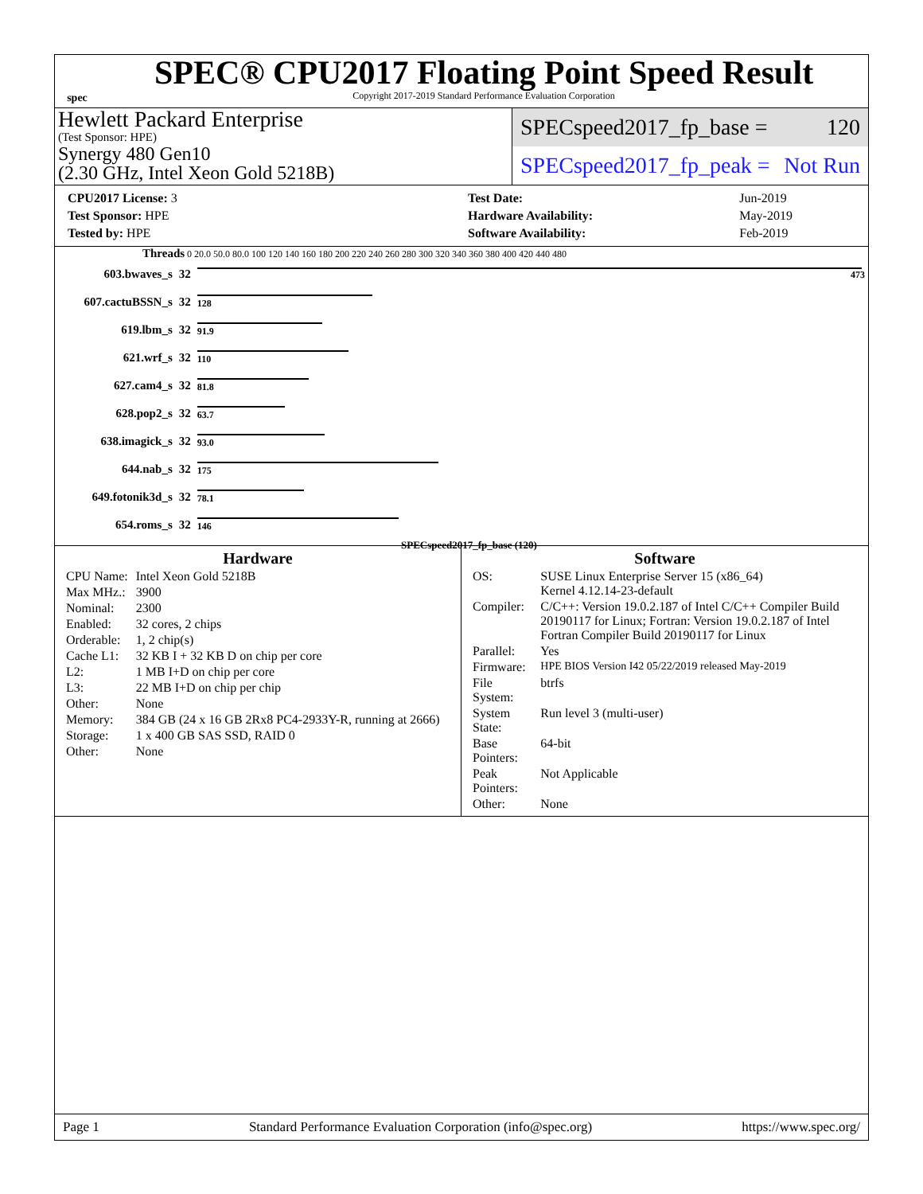spec
SPEC® CPU2017 Floating Point Speed Result
Copyright 2017-2019 Standard Performance Evaluation Corporation
Hewlett Packard Enterprise
(Test Sponsor: HPE)
Synergy 480 Gen10
(2.30 GHz, Intel Xeon Gold 5218B)
SPECspeed2017_fp_base = 120
SPECspeed2017_fp_peak = Not Run
| CPU2017 License: 3 |
| Test Sponsor: HPE |
| Tested by: HPE |
| Test Date: | Jun-2019 |
| Hardware Availability: | May-2019 |
| Software Availability: | Feb-2019 |
Threads 0 20.0 50.0 80.0 100 120 140 160 180 200 220 240 260 280 300 320 340 360 380 400 420 440 480
| 603.bwaves_s | 32 | 473 |
| 607.cactuBSSN_s | 32 | 128 |
| 619.lbm_s | 32 | 91.9 |
| 621.wrf_s | 32 | 110 |
| 627.cam4_s | 32 | 81.8 |
| 628.pop2_s | 32 | 63.7 |
| 638.imagick_s | 32 | 93.0 |
| 644.nab_s | 32 | 175 |
| 649.fotonik3d_s | 32 | 78.1 |
| 654.roms_s | 32 | 146 |
SPECspeed2017_fp_base (120)
Hardware
| CPU Name: | Intel Xeon Gold 5218B |
| Max MHz.: | 3900 |
| Nominal: | 2300 |
| Enabled: | 32 cores, 2 chips |
| Orderable: | 1, 2 chip(s) |
| Cache L1: | 32 KB I + 32 KB D on chip per core |
| L2: | 1 MB I+D on chip per core |
| L3: | 22 MB I+D on chip per chip |
| Other: | None |
| Memory: | 384 GB (24 x 16 GB 2Rx8 PC4-2933Y-R, running at 2666) |
| Storage: | 1 x 400 GB SAS SSD, RAID 0 |
| Other: | None |
Software
| OS: | SUSE Linux Enterprise Server 15 (x86_64) Kernel 4.12.14-23-default |
| Compiler: | C/C++: Version 19.0.2.187 of Intel C/C++ Compiler Build 20190117 for Linux; Fortran: Version 19.0.2.187 of Intel Fortran Compiler Build 20190117 for Linux |
| Parallel: | Yes |
| Firmware: | HPE BIOS Version I42 05/22/2019 released May-2019 |
| File System: | btrfs |
| System State: | Run level 3 (multi-user) |
| Base Pointers: | 64-bit |
| Peak Pointers: | Not Applicable |
| Other: | None |
Page 1 Standard Performance Evaluation Corporation (info@spec.org) https://www.spec.org/